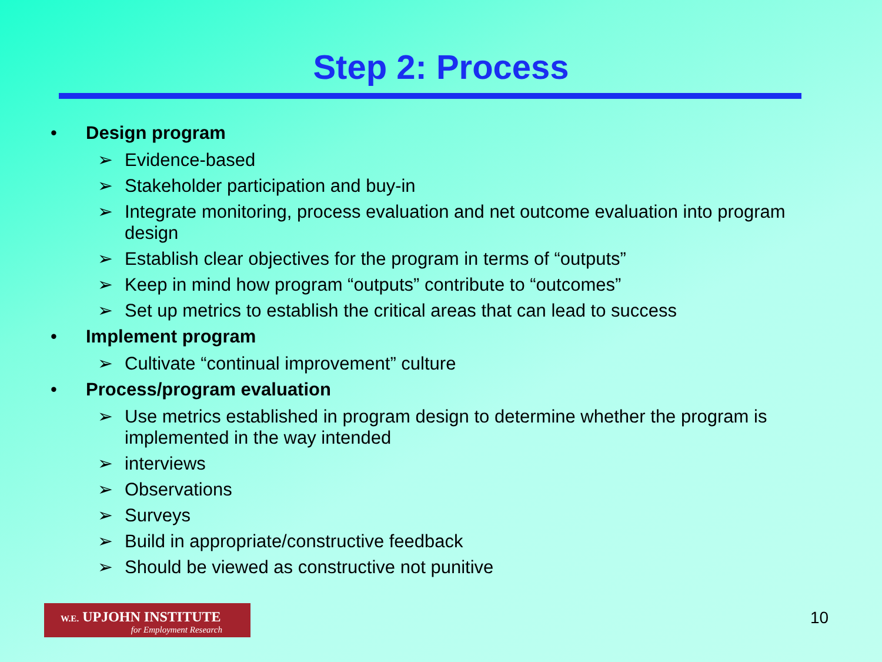Step 2: Process
• Design program
➢ Evidence-based
➢ Stakeholder participation and buy-in
➢ Integrate monitoring, process evaluation and net outcome evaluation into program design
➢ Establish clear objectives for the program in terms of “outputs”
➢ Keep in mind how program “outputs” contribute to “outcomes”
➢ Set up metrics to establish the critical areas that can lead to success
• Implement program
➢ Cultivate “continual improvement” culture
• Process/program evaluation
➢ Use metrics established in program design to determine whether the program is implemented in the way intended
➢ interviews
➢ Observations
➢ Surveys
➢ Build in appropriate/constructive feedback
➢ Should be viewed as constructive not punitive
W.E. UPJOHN INSTITUTE
for Employment Research
10